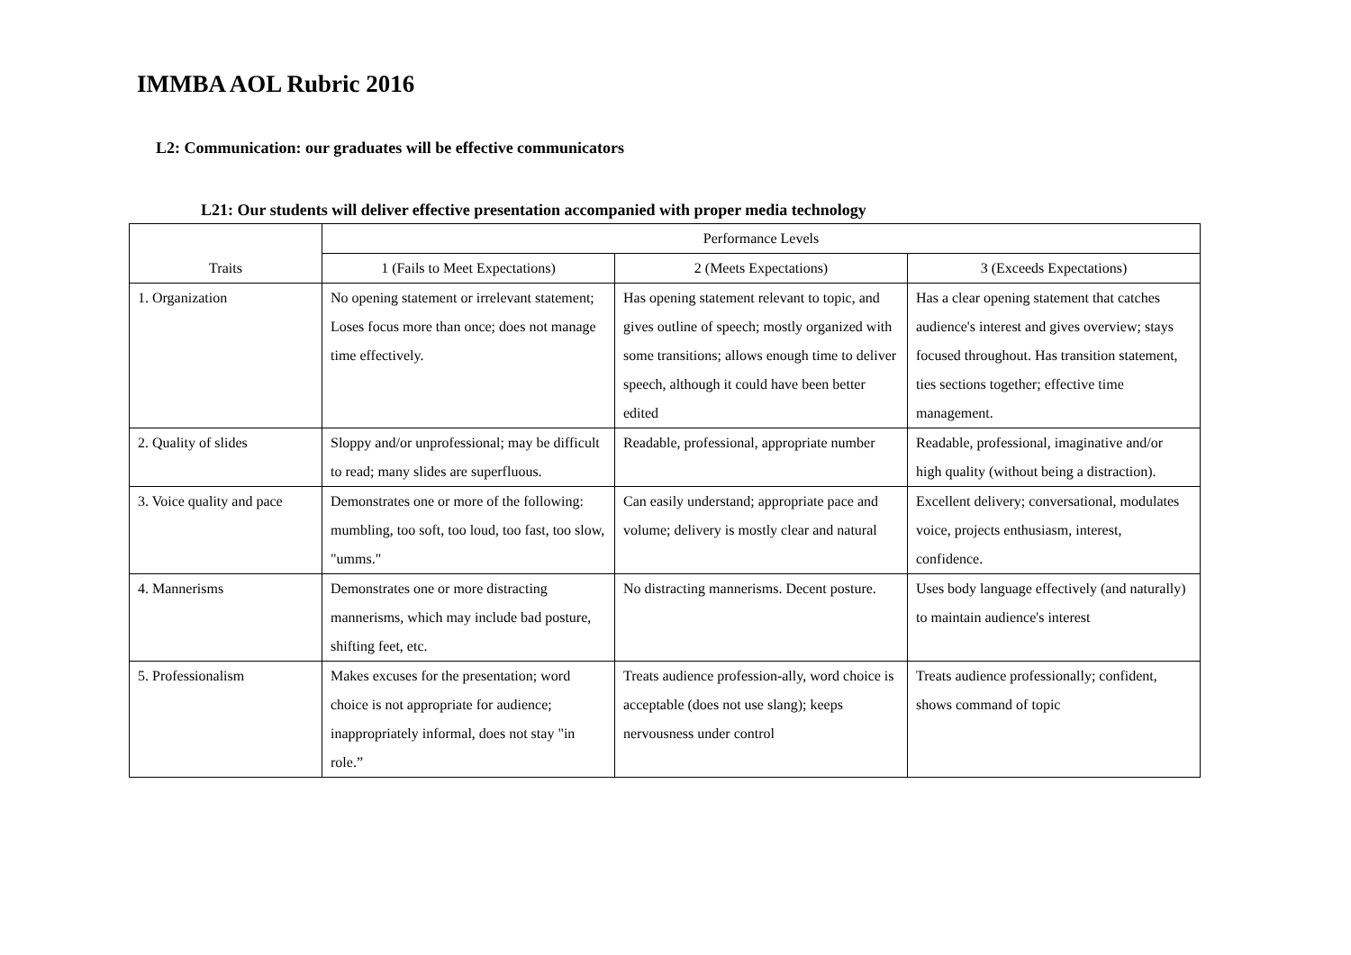IMMBA AOL Rubric 2016
L2: Communication: our graduates will be effective communicators
L21: Our students will deliver effective presentation accompanied with proper media technology
| Traits | Performance Levels | | |
| --- | --- | --- | --- |
| | 1 (Fails to Meet Expectations) | 2 (Meets Expectations) | 3 (Exceeds Expectations) |
| 1. Organization | No opening statement or irrelevant statement; Loses focus more than once; does not manage time effectively. | Has opening statement relevant to topic, and gives outline of speech; mostly organized with some transitions; allows enough time to deliver speech, although it could have been better edited | Has a clear opening statement that catches audience's interest and gives overview; stays focused throughout. Has transition statement, ties sections together; effective time management. |
| 2. Quality of slides | Sloppy and/or unprofessional; may be difficult to read; many slides are superfluous. | Readable, professional, appropriate number | Readable, professional, imaginative and/or high quality (without being a distraction). |
| 3. Voice quality and pace | Demonstrates one or more of the following: mumbling, too soft, too loud, too fast, too slow, "umms." | Can easily understand; appropriate pace and volume; delivery is mostly clear and natural | Excellent delivery; conversational, modulates voice, projects enthusiasm, interest, confidence. |
| 4. Mannerisms | Demonstrates one or more distracting mannerisms, which may include bad posture, shifting feet, etc. | No distracting mannerisms. Decent posture. | Uses body language effectively (and naturally) to maintain audience's interest |
| 5. Professionalism | Makes excuses for the presentation; word choice is not appropriate for audience; inappropriately informal, does not stay "in role.” | Treats audience profession-ally, word choice is acceptable (does not use slang); keeps nervousness under control | Treats audience professionally; confident, shows command of topic |